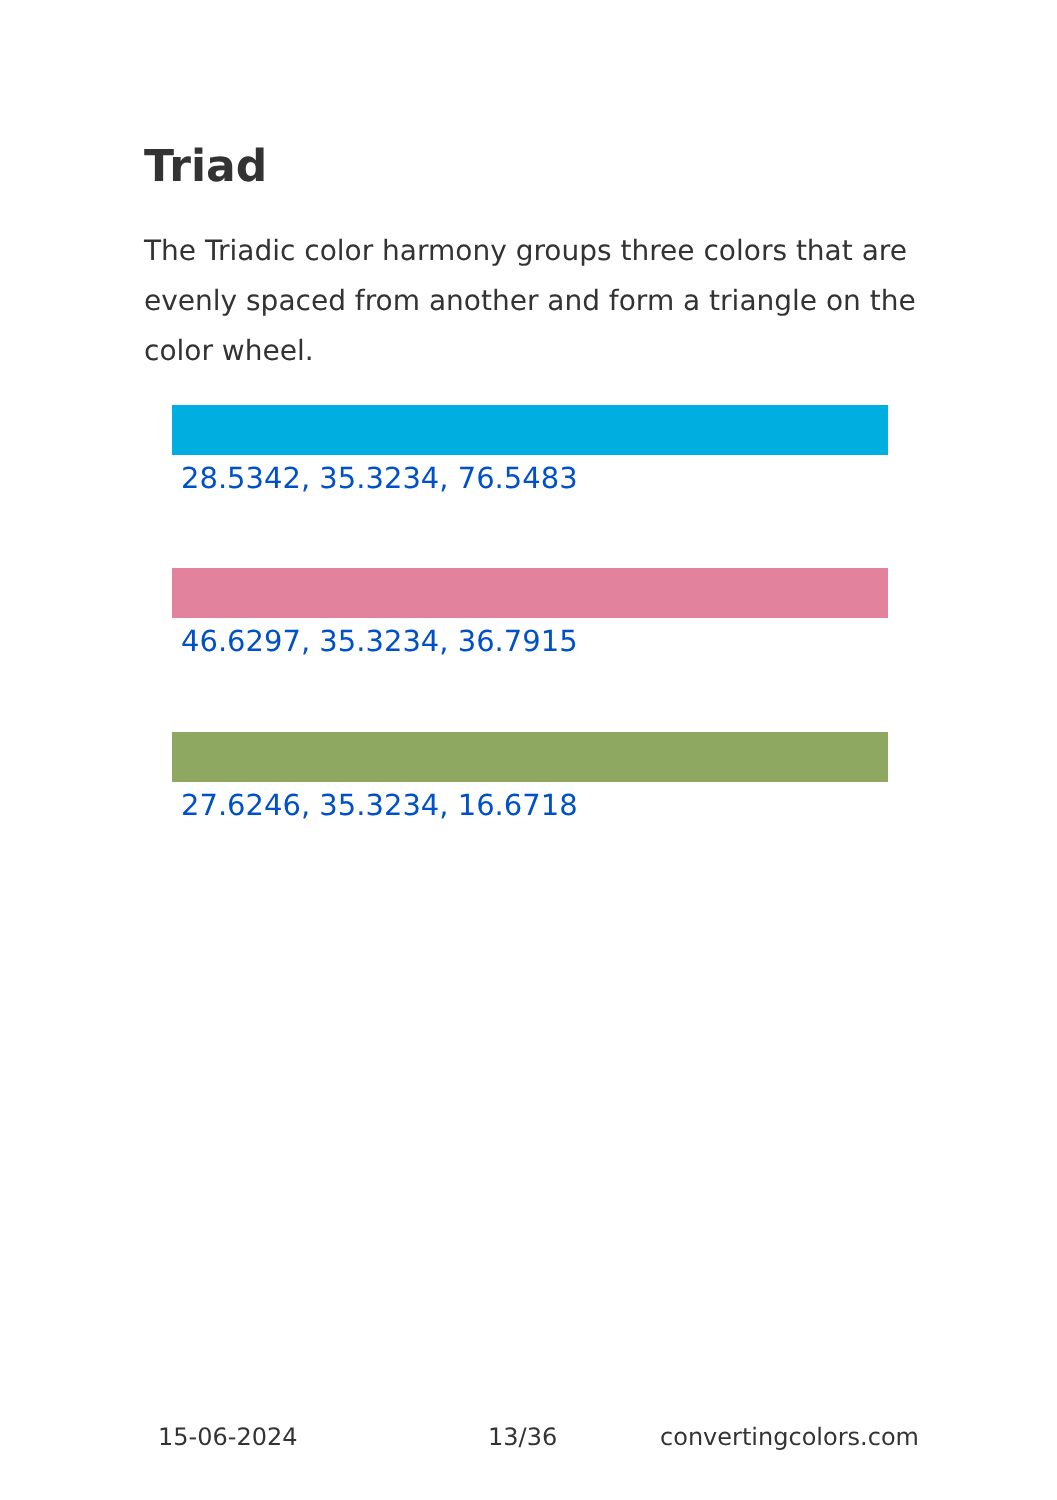Triad
The Triadic color harmony groups three colors that are evenly spaced from another and form a triangle on the color wheel.
28.5342, 35.3234, 76.5483
46.6297, 35.3234, 36.7915
27.6246, 35.3234, 16.6718
15-06-2024 13/36 convertingcolors.com